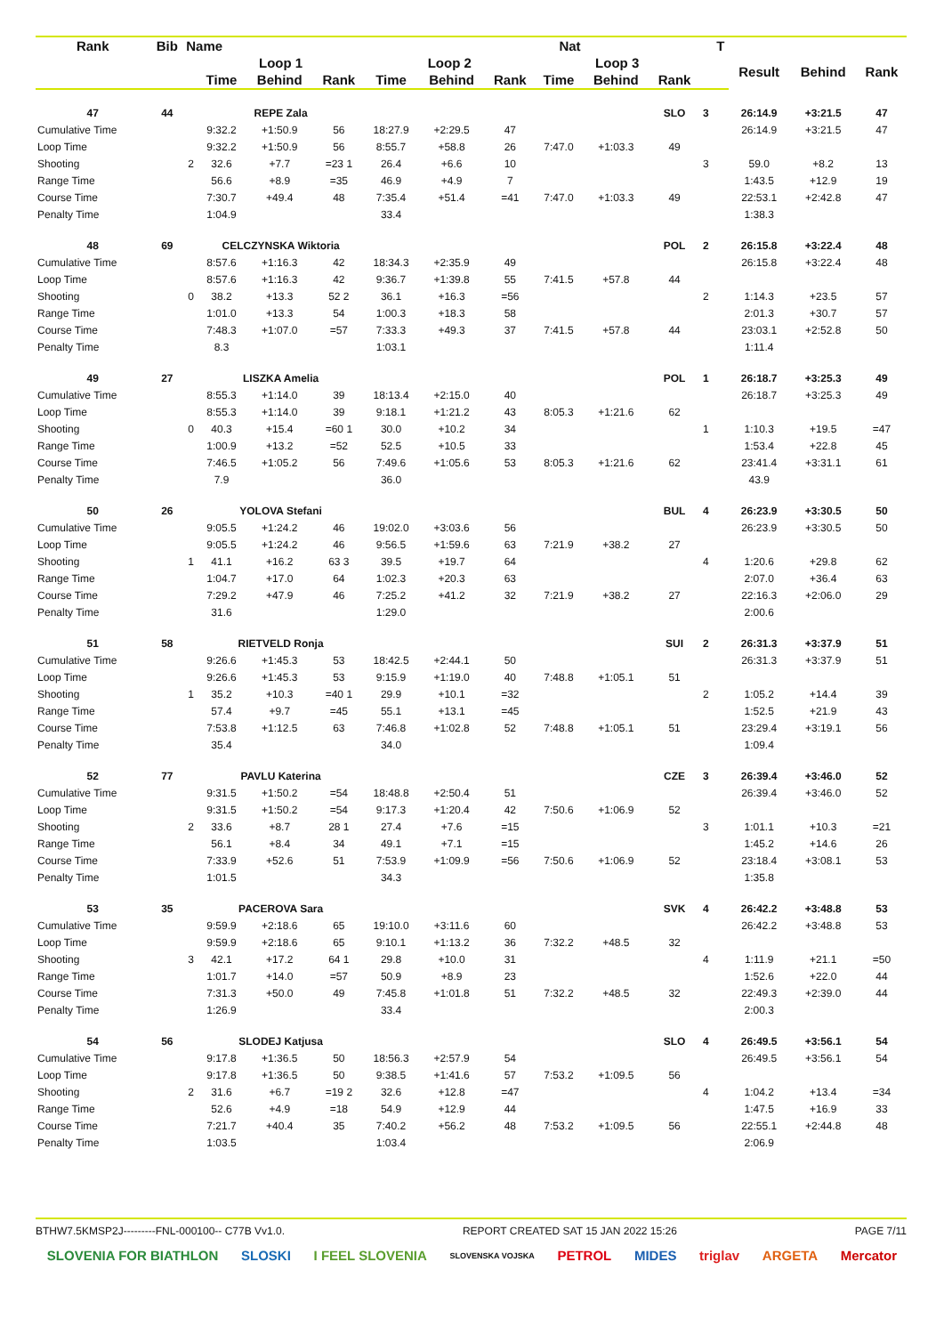| Rank | Bib | Name | | | | | | Nat | | | | | T | | | |
| --- | --- | --- | --- | --- | --- | --- | --- | --- | --- | --- | --- | --- | --- | --- | --- | --- |
| | | | Loop 1 | | | Loop 2 | | | Loop 3 | | | | | Result | Behind | Rank |
| | | | Time | Behind | Rank | Time | Behind | Rank | Time | Behind | Rank | | | | | |
| 47 | 44 | | REPE Zala | | | | | | | | SLO | 3 | | 26:14.9 | +3:21.5 | 47 |
| Cumulative Time | | | 9:32.2 | +1:50.9 | 56 | 18:27.9 | +2:29.5 | 47 | | | | | | 26:14.9 | +3:21.5 | 47 |
| Loop Time | | | 9:32.2 | +1:50.9 | 56 | 8:55.7 | +58.8 | 26 | 7:47.0 | +1:03.3 | 49 | | | | | |
| Shooting | | 2 | 32.6 | +7.7 | =23 1 | 26.4 | +6.6 | 10 | | | | 3 | | 59.0 | +8.2 | 13 |
| Range Time | | | 56.6 | +8.9 | =35 | 46.9 | +4.9 | 7 | | | | | | 1:43.5 | +12.9 | 19 |
| Course Time | | | 7:30.7 | +49.4 | 48 | 7:35.4 | +51.4 | =41 | 7:47.0 | +1:03.3 | 49 | | | 22:53.1 | +2:42.8 | 47 |
| Penalty Time | | | 1:04.9 | | | 33.4 | | | | | | | | 1:38.3 | | |
| 48 | 69 | | CELCZYNSKA Wiktoria | | | | | | | | POL | 2 | | 26:15.8 | +3:22.4 | 48 |
| Cumulative Time | | | 8:57.6 | +1:16.3 | 42 | 18:34.3 | +2:35.9 | 49 | | | | | | 26:15.8 | +3:22.4 | 48 |
| Loop Time | | | 8:57.6 | +1:16.3 | 42 | 9:36.7 | +1:39.8 | 55 | 7:41.5 | +57.8 | 44 | | | | | |
| Shooting | | 0 | 38.2 | +13.3 | 52 2 | 36.1 | +16.3 | =56 | | | | 2 | | 1:14.3 | +23.5 | 57 |
| Range Time | | | 1:01.0 | +13.3 | 54 | 1:00.3 | +18.3 | 58 | | | | | | 2:01.3 | +30.7 | 57 |
| Course Time | | | 7:48.3 | +1:07.0 | =57 | 7:33.3 | +49.3 | 37 | 7:41.5 | +57.8 | 44 | | | 23:03.1 | +2:52.8 | 50 |
| Penalty Time | | | 8.3 | | | 1:03.1 | | | | | | | | 1:11.4 | | |
| 49 | 27 | | LISZKA Amelia | | | | | | | | POL | 1 | | 26:18.7 | +3:25.3 | 49 |
| Cumulative Time | | | 8:55.3 | +1:14.0 | 39 | 18:13.4 | +2:15.0 | 40 | | | | | | 26:18.7 | +3:25.3 | 49 |
| Loop Time | | | 8:55.3 | +1:14.0 | 39 | 9:18.1 | +1:21.2 | 43 | 8:05.3 | +1:21.6 | 62 | | | | | |
| Shooting | | 0 | 40.3 | +15.4 | =60 1 | 30.0 | +10.2 | 34 | | | | 1 | | 1:10.3 | +19.5 | =47 |
| Range Time | | | 1:00.9 | +13.2 | =52 | 52.5 | +10.5 | 33 | | | | | | 1:53.4 | +22.8 | 45 |
| Course Time | | | 7:46.5 | +1:05.2 | 56 | 7:49.6 | +1:05.6 | 53 | 8:05.3 | +1:21.6 | 62 | | | 23:41.4 | +3:31.1 | 61 |
| Penalty Time | | | 7.9 | | | 36.0 | | | | | | | | 43.9 | | |
| 50 | 26 | | YOLOVA Stefani | | | | | | | | BUL | 4 | | 26:23.9 | +3:30.5 | 50 |
| Cumulative Time | | | 9:05.5 | +1:24.2 | 46 | 19:02.0 | +3:03.6 | 56 | | | | | | 26:23.9 | +3:30.5 | 50 |
| Loop Time | | | 9:05.5 | +1:24.2 | 46 | 9:56.5 | +1:59.6 | 63 | 7:21.9 | +38.2 | 27 | | | | | |
| Shooting | | 1 | 41.1 | +16.2 | 63 3 | 39.5 | +19.7 | 64 | | | | 4 | | 1:20.6 | +29.8 | 62 |
| Range Time | | | 1:04.7 | +17.0 | 64 | 1:02.3 | +20.3 | 63 | | | | | | 2:07.0 | +36.4 | 63 |
| Course Time | | | 7:29.2 | +47.9 | 46 | 7:25.2 | +41.2 | 32 | 7:21.9 | +38.2 | 27 | | | 22:16.3 | +2:06.0 | 29 |
| Penalty Time | | | 31.6 | | | 1:29.0 | | | | | | | | 2:00.6 | | |
| 51 | 58 | | RIETVELD Ronja | | | | | | | | SUI | 2 | | 26:31.3 | +3:37.9 | 51 |
| Cumulative Time | | | 9:26.6 | +1:45.3 | 53 | 18:42.5 | +2:44.1 | 50 | | | | | | 26:31.3 | +3:37.9 | 51 |
| Loop Time | | | 9:26.6 | +1:45.3 | 53 | 9:15.9 | +1:19.0 | 40 | 7:48.8 | +1:05.1 | 51 | | | | | |
| Shooting | | 1 | 35.2 | +10.3 | =40 1 | 29.9 | +10.1 | =32 | | | | 2 | | 1:05.2 | +14.4 | 39 |
| Range Time | | | 57.4 | +9.7 | =45 | 55.1 | +13.1 | =45 | | | | | | 1:52.5 | +21.9 | 43 |
| Course Time | | | 7:53.8 | +1:12.5 | 63 | 7:46.8 | +1:02.8 | 52 | 7:48.8 | +1:05.1 | 51 | | | 23:29.4 | +3:19.1 | 56 |
| Penalty Time | | | 35.4 | | | 34.0 | | | | | | | | 1:09.4 | | |
| 52 | 77 | | PAVLU Katerina | | | | | | | | CZE | 3 | | 26:39.4 | +3:46.0 | 52 |
| Cumulative Time | | | 9:31.5 | +1:50.2 | =54 | 18:48.8 | +2:50.4 | 51 | | | | | | 26:39.4 | +3:46.0 | 52 |
| Loop Time | | | 9:31.5 | +1:50.2 | =54 | 9:17.3 | +1:20.4 | 42 | 7:50.6 | +1:06.9 | 52 | | | | | |
| Shooting | | 2 | 33.6 | +8.7 | 28 1 | 27.4 | +7.6 | =15 | | | | 3 | | 1:01.1 | +10.3 | =21 |
| Range Time | | | 56.1 | +8.4 | 34 | 49.1 | +7.1 | =15 | | | | | | 1:45.2 | +14.6 | 26 |
| Course Time | | | 7:33.9 | +52.6 | 51 | 7:53.9 | +1:09.9 | =56 | 7:50.6 | +1:06.9 | 52 | | | 23:18.4 | +3:08.1 | 53 |
| Penalty Time | | | 1:01.5 | | | 34.3 | | | | | | | | 1:35.8 | | |
| 53 | 35 | | PACEROVA Sara | | | | | | | | SVK | 4 | | 26:42.2 | +3:48.8 | 53 |
| Cumulative Time | | | 9:59.9 | +2:18.6 | 65 | 19:10.0 | +3:11.6 | 60 | | | | | | 26:42.2 | +3:48.8 | 53 |
| Loop Time | | | 9:59.9 | +2:18.6 | 65 | 9:10.1 | +1:13.2 | 36 | 7:32.2 | +48.5 | 32 | | | | | |
| Shooting | | 3 | 42.1 | +17.2 | 64 1 | 29.8 | +10.0 | 31 | | | | 4 | | 1:11.9 | +21.1 | =50 |
| Range Time | | | 1:01.7 | +14.0 | =57 | 50.9 | +8.9 | 23 | | | | | | 1:52.6 | +22.0 | 44 |
| Course Time | | | 7:31.3 | +50.0 | 49 | 7:45.8 | +1:01.8 | 51 | 7:32.2 | +48.5 | 32 | | | 22:49.3 | +2:39.0 | 44 |
| Penalty Time | | | 1:26.9 | | | 33.4 | | | | | | | | 2:00.3 | | |
| 54 | 56 | | SLODEJ Katjusa | | | | | | | | SLO | 4 | | 26:49.5 | +3:56.1 | 54 |
| Cumulative Time | | | 9:17.8 | +1:36.5 | 50 | 18:56.3 | +2:57.9 | 54 | | | | | | 26:49.5 | +3:56.1 | 54 |
| Loop Time | | | 9:17.8 | +1:36.5 | 50 | 9:38.5 | +1:41.6 | 57 | 7:53.2 | +1:09.5 | 56 | | | | | |
| Shooting | | 2 | 31.6 | +6.7 | =19 2 | 32.6 | +12.8 | =47 | | | | 4 | | 1:04.2 | +13.4 | =34 |
| Range Time | | | 52.6 | +4.9 | =18 | 54.9 | +12.9 | 44 | | | | | | 1:47.5 | +16.9 | 33 |
| Course Time | | | 7:21.7 | +40.4 | 35 | 7:40.2 | +56.2 | 48 | 7:53.2 | +1:09.5 | 56 | | | 22:55.1 | +2:44.8 | 48 |
| Penalty Time | | | 1:03.5 | | | 1:03.4 | | | | | | | | 2:06.9 | | |
BTHW7.5KMSP2J---------FNL-000100-- C77B Vv1.0. REPORT CREATED SAT 15 JAN 2022 15:26 PAGE 7/11
SLOVENIA FOR BIATHLON SLOSKI I FEEL SLOVENIA SLOVENSKA VOJSKA PETROL MIDES triglav ARGETA Mercator